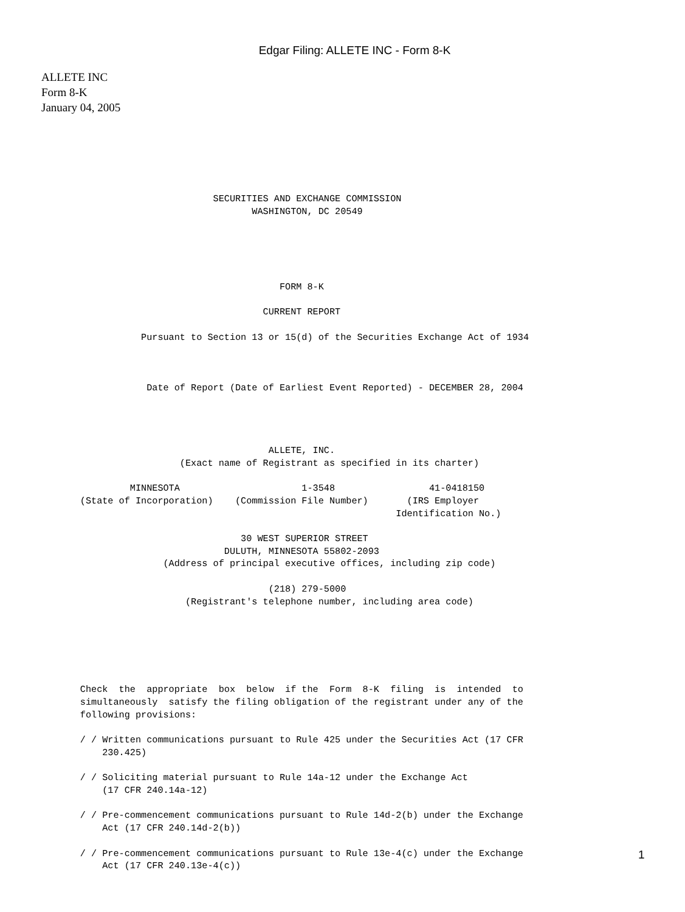Edgar Filing: ALLETE INC - Form 8-K
ALLETE INC
Form 8-K
January 04, 2005
                               SECURITIES AND EXCHANGE COMMISSION
                                      WASHINGTON, DC 20549





                                           FORM 8-K

                                        CURRENT REPORT

                  Pursuant to Section 13 or 15(d) of the Securities Exchange Act of 1934



                   Date of Report (Date of Earliest Event Reported) - DECEMBER 28, 2004




                                         ALLETE, INC.
                         (Exact name of Registrant as specified in its charter)

                MINNESOTA                      1-3548                 41-0418150
       (State of Incorporation)    (Commission File Number)       (IRS Employer
                                                                Identification No.)

                                    30 WEST SUPERIOR STREET
                                 DULUTH, MINNESOTA 55802-2093
                      (Address of principal executive offices, including zip code)

                                         (218) 279-5000
                          (Registrant's telephone number, including area code)






       Check  the  appropriate  box  below  if the  Form  8-K  filing  is  intended  to
       simultaneously  satisfy the filing obligation of the registrant under any of the
       following provisions:

       / / Written communications pursuant to Rule 425 under the Securities Act (17 CFR
           230.425)

       / / Soliciting material pursuant to Rule 14a-12 under the Exchange Act
           (17 CFR 240.14a-12)

       / / Pre-commencement communications pursuant to Rule 14d-2(b) under the Exchange
           Act (17 CFR 240.14d-2(b))

       / / Pre-commencement communications pursuant to Rule 13e-4(c) under the Exchange
           Act (17 CFR 240.13e-4(c))
1